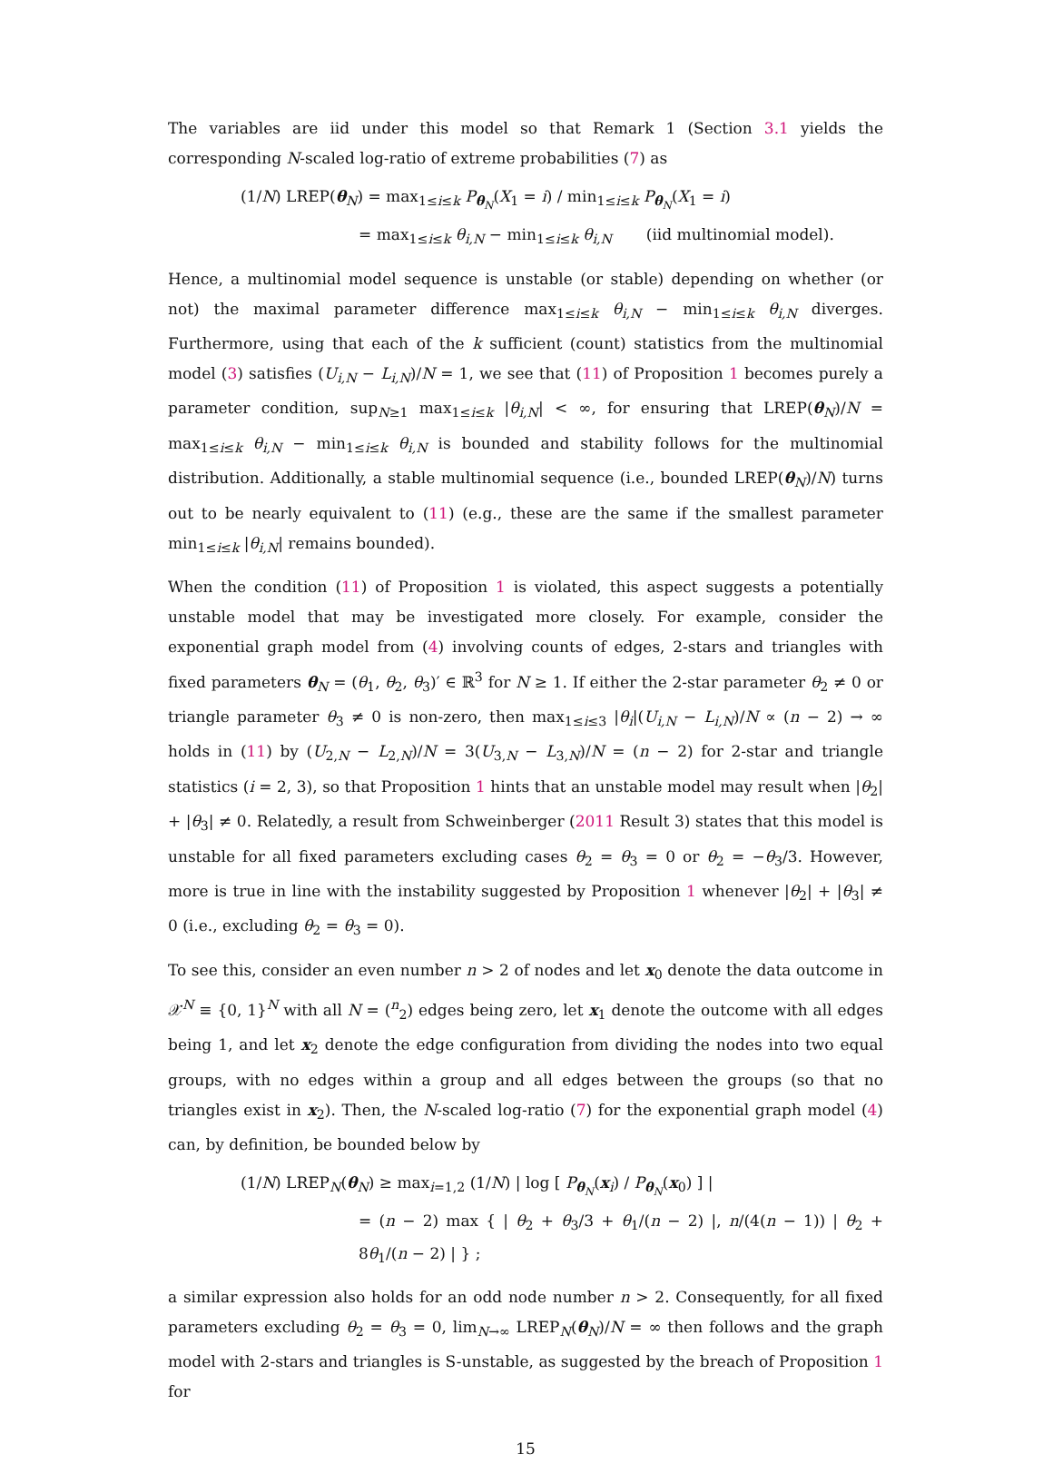The variables are iid under this model so that Remark 1 (Section 3.1 yields the corresponding N-scaled log-ratio of extreme probabilities (7) as
(1/N) LREP(θ<sub>N</sub>) = max<sub>1≤i≤k</sub> P<sub>θ<sub>N</sub></sub>(X<sub>1</sub> = i) / min<sub>1≤i≤k</sub> P<sub>θ<sub>N</sub></sub>(X<sub>1</sub> = i)
= max<sub>1≤i≤k</sub> θ<sub>i,N</sub> − min<sub>1≤i≤k</sub> θ<sub>i,N</sub> (iid multinomial model).
Hence, a multinomial model sequence is unstable (or stable) depending on whether (or not) the maximal parameter difference max<sub>1≤i≤k</sub> θ<sub>i,N</sub> − min<sub>1≤i≤k</sub> θ<sub>i,N</sub> diverges. Furthermore, using that each of the k sufficient (count) statistics from the multinomial model (3) satisfies (U<sub>i,N</sub> − L<sub>i,N</sub>)/N = 1, we see that (11) of Proposition 1 becomes purely a parameter condition, sup<sub>N≥1</sub> max<sub>1≤i≤k</sub> |θ<sub>i,N</sub>| < ∞, for ensuring that LREP(θ<sub>N</sub>)/N = max<sub>1≤i≤k</sub> θ<sub>i,N</sub> − min<sub>1≤i≤k</sub> θ<sub>i,N</sub> is bounded and stability follows for the multinomial distribution. Additionally, a stable multinomial sequence (i.e., bounded LREP(θ<sub>N</sub>)/N) turns out to be nearly equivalent to (11) (e.g., these are the same if the smallest parameter min<sub>1≤i≤k</sub> |θ<sub>i,N</sub>| remains bounded).
When the condition (11) of Proposition 1 is violated, this aspect suggests a potentially unstable model that may be investigated more closely. For example, consider the exponential graph model from (4) involving counts of edges, 2-stars and triangles with fixed parameters θ<sub>N</sub> = (θ<sub>1</sub>, θ<sub>2</sub>, θ<sub>3</sub>)′ ∈ ℝ<sup>3</sup> for N ≥ 1. If either the 2-star parameter θ<sub>2</sub> ≠ 0 or triangle parameter θ<sub>3</sub> ≠ 0 is non-zero, then max<sub>1≤i≤3</sub> |θ<sub>i</sub>|(U<sub>i,N</sub> − L<sub>i,N</sub>)/N ∝ (n − 2) → ∞ holds in (11) by (U<sub>2,N</sub> − L<sub>2,N</sub>)/N = 3(U<sub>3,N</sub> − L<sub>3,N</sub>)/N = (n − 2) for 2-star and triangle statistics (i = 2, 3), so that Proposition 1 hints that an unstable model may result when |θ<sub>2</sub>| + |θ<sub>3</sub>| ≠ 0. Relatedly, a result from Schweinberger (2011 Result 3) states that this model is unstable for all fixed parameters excluding cases θ<sub>2</sub> = θ<sub>3</sub> = 0 or θ<sub>2</sub> = −θ<sub>3</sub>/3. However, more is true in line with the instability suggested by Proposition 1 whenever |θ<sub>2</sub>| + |θ<sub>3</sub>| ≠ 0 (i.e., excluding θ<sub>2</sub> = θ<sub>3</sub> = 0).
To see this, consider an even number n > 2 of nodes and let x<sub>0</sub> denote the data outcome in 𝒳<sup>N</sup> ≡ {0, 1}<sup>N</sup> with all N = (<sup>n</sup><sub>2</sub>) edges being zero, let x<sub>1</sub> denote the outcome with all edges being 1, and let x<sub>2</sub> denote the edge configuration from dividing the nodes into two equal groups, with no edges within a group and all edges between the groups (so that no triangles exist in x<sub>2</sub>). Then, the N-scaled log-ratio (7) for the exponential graph model (4) can, by definition, be bounded below by
(1/N) LREP<sub>N</sub>(θ<sub>N</sub>) ≥ max<sub>i=1,2</sub> (1/N) | log [ P<sub>θ<sub>N</sub></sub>(x<sub>i</sub>) / P<sub>θ<sub>N</sub></sub>(x<sub>0</sub>) ] |
= (n − 2) max { | θ<sub>2</sub> + θ<sub>3</sub>/3 + θ<sub>1</sub>/(n − 2) |, n/(4(n − 1)) | θ<sub>2</sub> + 8θ<sub>1</sub>/(n − 2) | } ;
a similar expression also holds for an odd node number n > 2. Consequently, for all fixed parameters excluding θ<sub>2</sub> = θ<sub>3</sub> = 0, lim<sub>N→∞</sub> LREP<sub>N</sub>(θ<sub>N</sub>)/N = ∞ then follows and the graph model with 2-stars and triangles is S-unstable, as suggested by the breach of Proposition 1 for
15